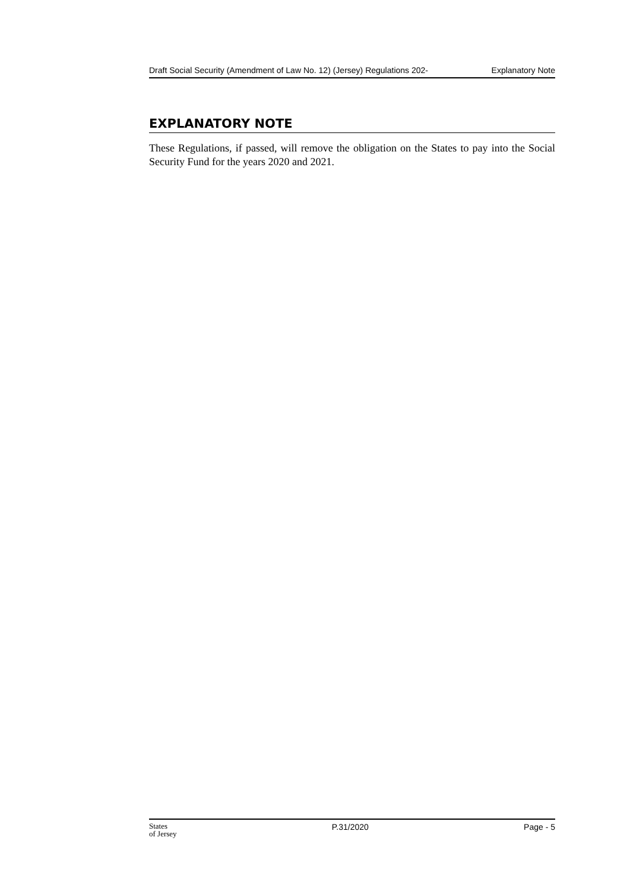Draft Social Security (Amendment of Law No. 12) (Jersey) Regulations 202- Explanatory Note
EXPLANATORY NOTE
These Regulations, if passed, will remove the obligation on the States to pay into the Social Security Fund for the years 2020 and 2021.
States
of Jersey P.31/2020 Page - 5